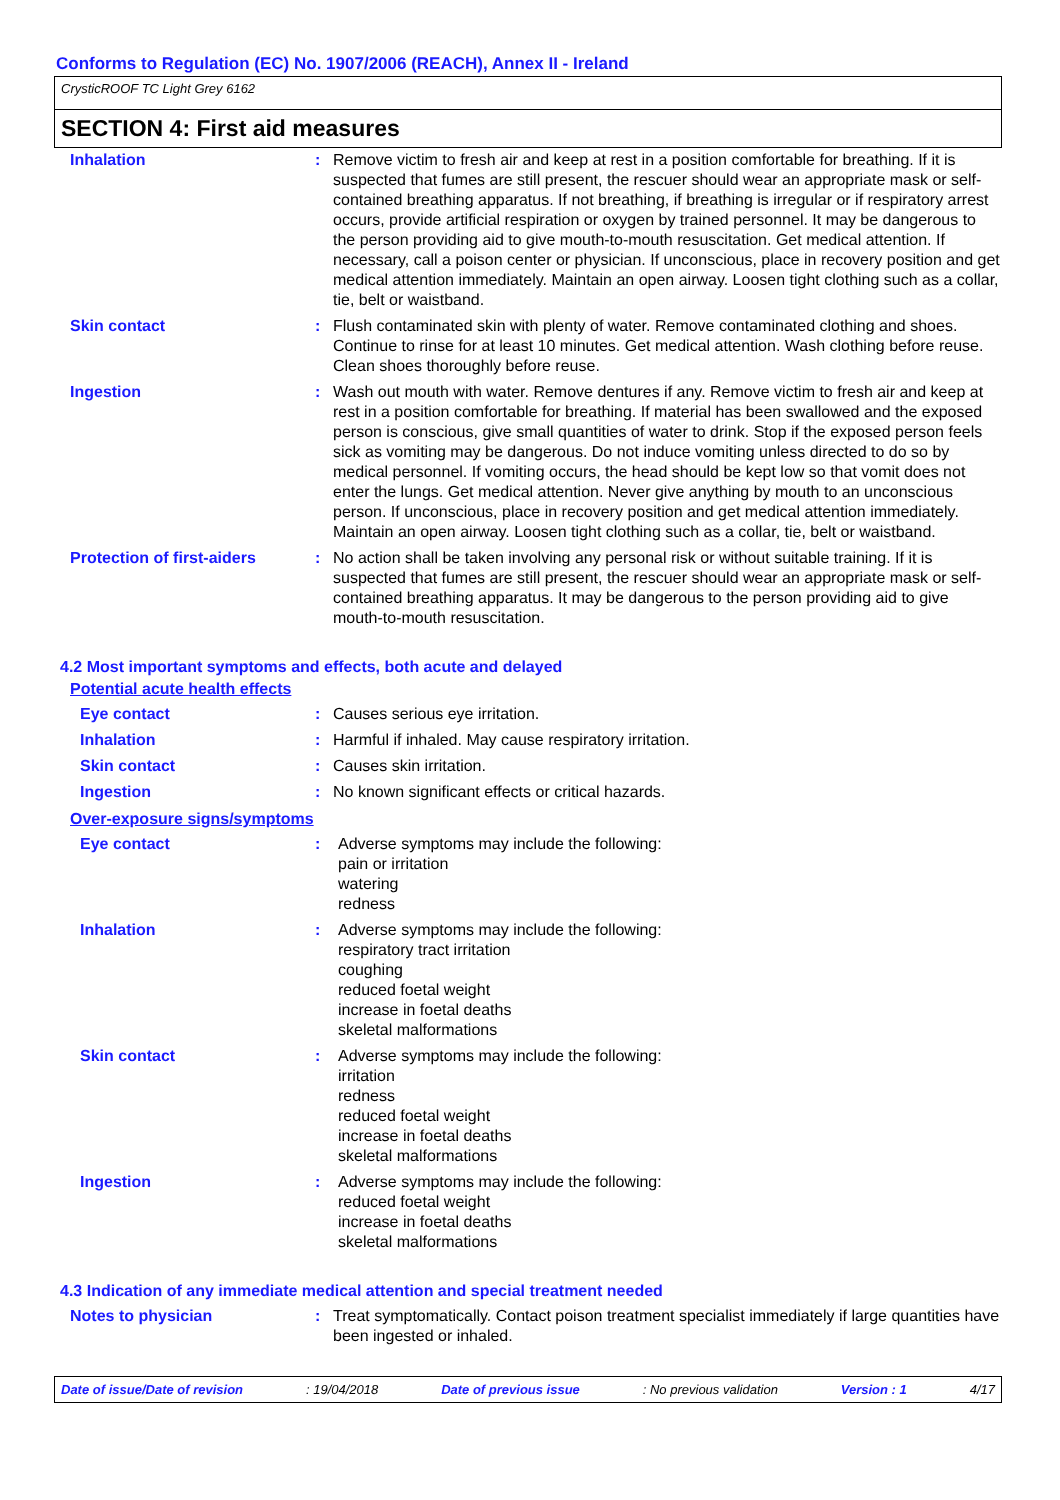Conforms to Regulation (EC) No. 1907/2006 (REACH), Annex II - Ireland
CrysticROOF TC Light Grey 6162
SECTION 4: First aid measures
| Inhalation | : | Remove victim to fresh air and keep at rest in a position comfortable for breathing. If it is suspected that fumes are still present, the rescuer should wear an appropriate mask or self-contained breathing apparatus. If not breathing, if breathing is irregular or if respiratory arrest occurs, provide artificial respiration or oxygen by trained personnel. It may be dangerous to the person providing aid to give mouth-to-mouth resuscitation. Get medical attention. If necessary, call a poison center or physician. If unconscious, place in recovery position and get medical attention immediately. Maintain an open airway. Loosen tight clothing such as a collar, tie, belt or waistband. |
| Skin contact | : | Flush contaminated skin with plenty of water. Remove contaminated clothing and shoes. Continue to rinse for at least 10 minutes. Get medical attention. Wash clothing before reuse. Clean shoes thoroughly before reuse. |
| Ingestion | : | Wash out mouth with water. Remove dentures if any. Remove victim to fresh air and keep at rest in a position comfortable for breathing. If material has been swallowed and the exposed person is conscious, give small quantities of water to drink. Stop if the exposed person feels sick as vomiting may be dangerous. Do not induce vomiting unless directed to do so by medical personnel. If vomiting occurs, the head should be kept low so that vomit does not enter the lungs. Get medical attention. Never give anything by mouth to an unconscious person. If unconscious, place in recovery position and get medical attention immediately. Maintain an open airway. Loosen tight clothing such as a collar, tie, belt or waistband. |
| Protection of first-aiders | : | No action shall be taken involving any personal risk or without suitable training. If it is suspected that fumes are still present, the rescuer should wear an appropriate mask or self-contained breathing apparatus. It may be dangerous to the person providing aid to give mouth-to-mouth resuscitation. |
4.2 Most important symptoms and effects, both acute and delayed
Potential acute health effects
| Eye contact | : | Causes serious eye irritation. |
| Inhalation | : | Harmful if inhaled. May cause respiratory irritation. |
| Skin contact | : | Causes skin irritation. |
| Ingestion | : | No known significant effects or critical hazards. |
Over-exposure signs/symptoms
| Eye contact | : | Adverse symptoms may include the following: pain or irritation watering redness |
| Inhalation | : | Adverse symptoms may include the following: respiratory tract irritation coughing reduced foetal weight increase in foetal deaths skeletal malformations |
| Skin contact | : | Adverse symptoms may include the following: irritation redness reduced foetal weight increase in foetal deaths skeletal malformations |
| Ingestion | : | Adverse symptoms may include the following: reduced foetal weight increase in foetal deaths skeletal malformations |
4.3 Indication of any immediate medical attention and special treatment needed
| Notes to physician | : | Treat symptomatically. Contact poison treatment specialist immediately if large quantities have been ingested or inhaled. |
Date of issue/Date of revision : 19/04/2018 Date of previous issue : No previous validation Version : 1 4/17